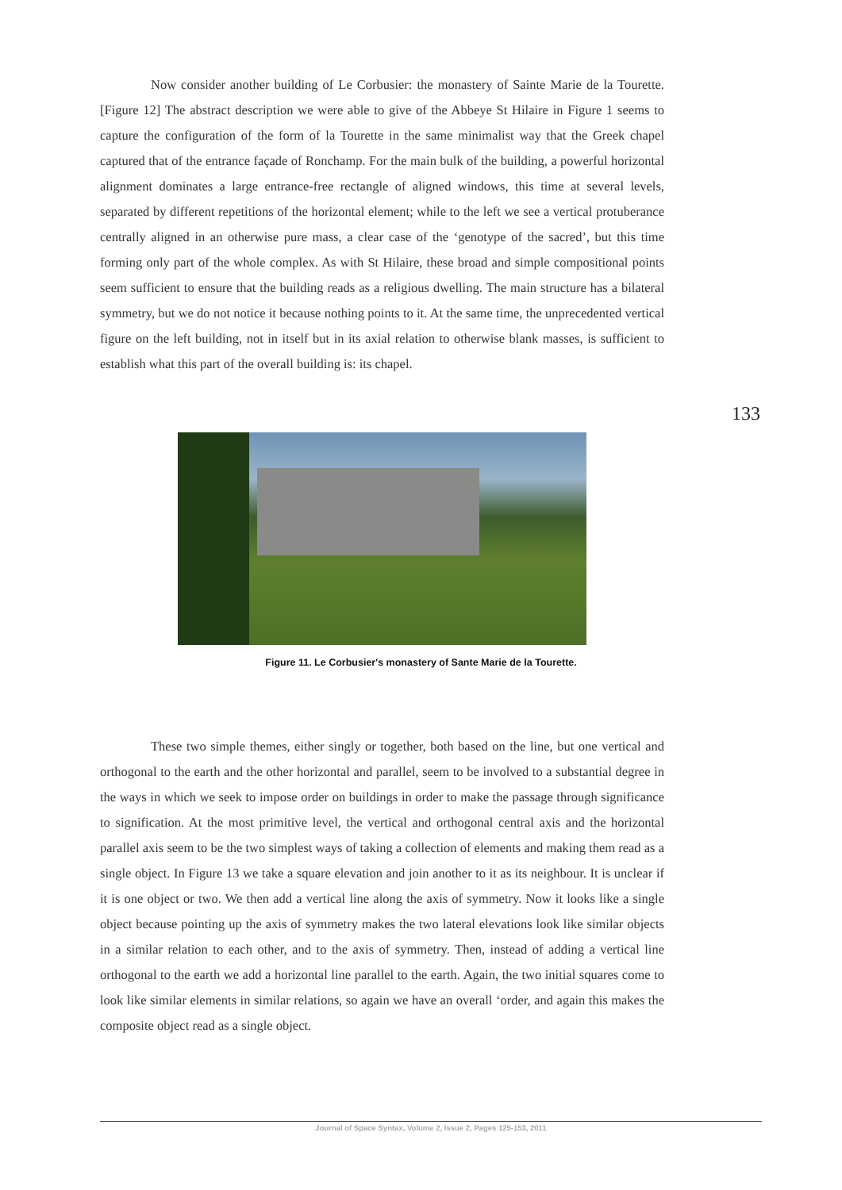Now consider another building of Le Corbusier: the monastery of Sainte Marie de la Tourette. [Figure 12] The abstract description we were able to give of the Abbeye St Hilaire in Figure 1 seems to capture the configuration of the form of la Tourette in the same minimalist way that the Greek chapel captured that of the entrance façade of Ronchamp. For the main bulk of the building, a powerful horizontal alignment dominates a large entrance-free rectangle of aligned windows, this time at several levels, separated by different repetitions of the horizontal element; while to the left we see a vertical protuberance centrally aligned in an otherwise pure mass, a clear case of the ‘genotype of the sacred’, but this time forming only part of the whole complex. As with St Hilaire, these broad and simple compositional points seem sufficient to ensure that the building reads as a religious dwelling. The main structure has a bilateral symmetry, but we do not notice it because nothing points to it. At the same time, the unprecedented vertical figure on the left building, not in itself but in its axial relation to otherwise blank masses, is sufficient to establish what this part of the overall building is: its chapel.
133
Figure 11. Le Corbusier's monastery of Sante Marie de la Tourette.
These two simple themes, either singly or together, both based on the line, but one vertical and orthogonal to the earth and the other horizontal and parallel, seem to be involved to a substantial degree in the ways in which we seek to impose order on buildings in order to make the passage through significance to signification. At the most primitive level, the vertical and orthogonal central axis and the horizontal parallel axis seem to be the two simplest ways of taking a collection of elements and making them read as a single object. In Figure 13 we take a square elevation and join another to it as its neighbour. It is unclear if it is one object or two. We then add a vertical line along the axis of symmetry. Now it looks like a single object because pointing up the axis of symmetry makes the two lateral elevations look like similar objects in a similar relation to each other, and to the axis of symmetry. Then, instead of adding a vertical line orthogonal to the earth we add a horizontal line parallel to the earth. Again, the two initial squares come to look like similar elements in similar relations, so again we have an overall ‘order, and again this makes the composite object read as a single object.
Journal of Space Syntax, Volume 2, Issue 2, Pages 125-153, 2011